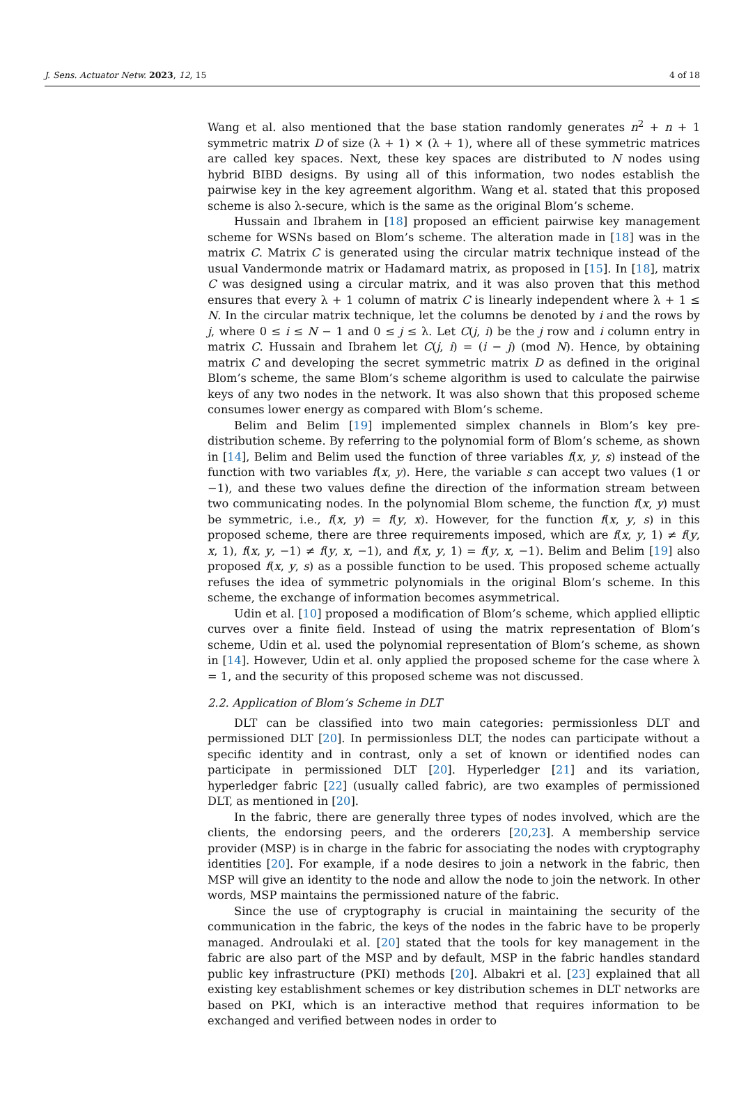J. Sens. Actuator Netw. 2023, 12, 15 4 of 18
Wang et al. also mentioned that the base station randomly generates n<sup>2</sup> + n + 1 symmetric matrix D of size (λ + 1) × (λ + 1), where all of these symmetric matrices are called key spaces. Next, these key spaces are distributed to N nodes using hybrid BIBD designs. By using all of this information, two nodes establish the pairwise key in the key agreement algorithm. Wang et al. stated that this proposed scheme is also λ-secure, which is the same as the original Blom’s scheme.
Hussain and Ibrahem in [18] proposed an efficient pairwise key management scheme for WSNs based on Blom’s scheme. The alteration made in [18] was in the matrix C. Matrix C is generated using the circular matrix technique instead of the usual Vandermonde matrix or Hadamard matrix, as proposed in [15]. In [18], matrix C was designed using a circular matrix, and it was also proven that this method ensures that every λ + 1 column of matrix C is linearly independent where λ + 1 ≤ N. In the circular matrix technique, let the columns be denoted by i and the rows by j, where 0 ≤ i ≤ N − 1 and 0 ≤ j ≤ λ. Let C(j, i) be the j row and i column entry in matrix C. Hussain and Ibrahem let C(j, i) = (i − j) (mod N). Hence, by obtaining matrix C and developing the secret symmetric matrix D as defined in the original Blom’s scheme, the same Blom’s scheme algorithm is used to calculate the pairwise keys of any two nodes in the network. It was also shown that this proposed scheme consumes lower energy as compared with Blom’s scheme.
Belim and Belim [19] implemented simplex channels in Blom’s key pre-distribution scheme. By referring to the polynomial form of Blom’s scheme, as shown in [14], Belim and Belim used the function of three variables f(x, y, s) instead of the function with two variables f(x, y). Here, the variable s can accept two values (1 or −1), and these two values define the direction of the information stream between two communicating nodes. In the polynomial Blom scheme, the function f(x, y) must be symmetric, i.e., f(x, y) = f(y, x). However, for the function f(x, y, s) in this proposed scheme, there are three requirements imposed, which are f(x, y, 1) ≠ f(y, x, 1), f(x, y, −1) ≠ f(y, x, −1), and f(x, y, 1) = f(y, x, −1). Belim and Belim [19] also proposed f(x, y, s) as a possible function to be used. This proposed scheme actually refuses the idea of symmetric polynomials in the original Blom’s scheme. In this scheme, the exchange of information becomes asymmetrical.
Udin et al. [10] proposed a modification of Blom’s scheme, which applied elliptic curves over a finite field. Instead of using the matrix representation of Blom’s scheme, Udin et al. used the polynomial representation of Blom’s scheme, as shown in [14]. However, Udin et al. only applied the proposed scheme for the case where λ = 1, and the security of this proposed scheme was not discussed.
2.2. Application of Blom’s Scheme in DLT
DLT can be classified into two main categories: permissionless DLT and permissioned DLT [20]. In permissionless DLT, the nodes can participate without a specific identity and in contrast, only a set of known or identified nodes can participate in permissioned DLT [20]. Hyperledger [21] and its variation, hyperledger fabric [22] (usually called fabric), are two examples of permissioned DLT, as mentioned in [20].
In the fabric, there are generally three types of nodes involved, which are the clients, the endorsing peers, and the orderers [20,23]. A membership service provider (MSP) is in charge in the fabric for associating the nodes with cryptography identities [20]. For example, if a node desires to join a network in the fabric, then MSP will give an identity to the node and allow the node to join the network. In other words, MSP maintains the permissioned nature of the fabric.
Since the use of cryptography is crucial in maintaining the security of the communication in the fabric, the keys of the nodes in the fabric have to be properly managed. Androulaki et al. [20] stated that the tools for key management in the fabric are also part of the MSP and by default, MSP in the fabric handles standard public key infrastructure (PKI) methods [20]. Albakri et al. [23] explained that all existing key establishment schemes or key distribution schemes in DLT networks are based on PKI, which is an interactive method that requires information to be exchanged and verified between nodes in order to